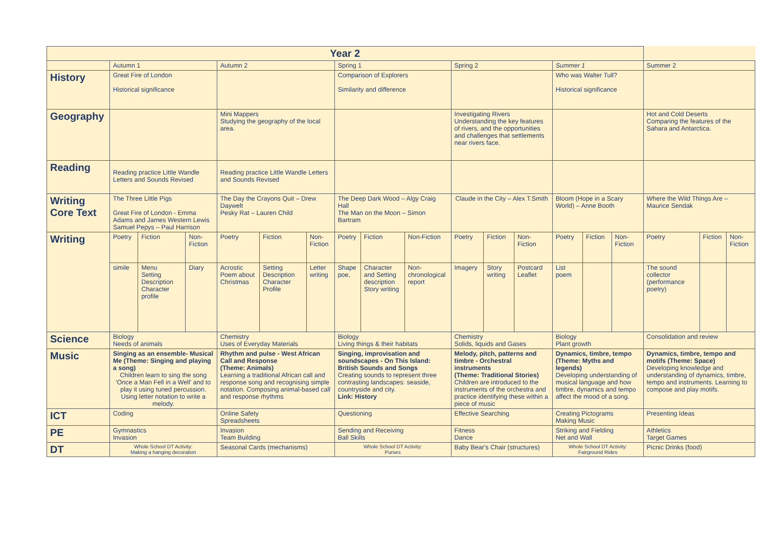| Year 2 | | | | | | | | | | | | | | | | | | |
| --- | --- | --- | --- | --- | --- | --- | --- | --- | --- | --- | --- | --- | --- | --- | --- | --- | --- | --- |
| | Autumn 1 | | | Autumn 2 | | | Spring 1 | | | Spring 2 | | | Summer 1 | | | Summer 2 | | |
| History | Great Fire of London Historical significance | | | | | | Comparison of Explorers Similarity and difference | | | | | | Who was Walter Tull? Historical significance | | | | | |
| Geography | | | | Mini Mappers Studying the geography of the local area. | | | | | | Investigating Rivers Understanding the key features of rivers, and the opportunities and challenges that settlements near rivers face. | | | | | | Hot and Cold Deserts Comparing the features of the Sahara and Antarctica. | | |
| Reading | Reading practice Little Wandle Letters and Sounds Revised | | | Reading practice Little Wandle Letters and Sounds Revised | | | | | | | | | | | | | | |
| Writing Core Text | The Three Little Pigs Great Fire of London - Emma Adams and James Western Lewis Samuel Pepys – Paul Harrison | | | The Day the Crayons Quit – Drew Daywelt Pesky Rat – Lauren Child | | | The Deep Dark Wood – Algy Craig Hall The Man on the Moon – Simon Bartram | | | Claude in the City – Alex T.Smith | | | Bloom (Hope in a Scary World) – Anne Booth | | | Where the Wild Things Are – Maurice Sendak | | |
| Writing | Poetry | Fiction | Non-Fiction | Poetry | Fiction | Non-Fiction | Poetry | Fiction | Non-Fiction | Poetry | Fiction | Non-Fiction | Poetry | Fiction | Non-Fiction | Poetry | Fiction | Non-Fiction |
| | simile | Menu Setting Description Character profile | Diary | Acrostic Poem about Christmas | Setting Description Character Profile | Letter writing | Shape poe, | Character and Setting description Story writing | Non-chronological report | Imagery | Story writing | Postcard Leaflet | List poem | | | The sound collector (performance poetry) | | |
| Science | Biology Needs of animals | | | Chemistry Uses of Everyday Materials | | | Biology Living things & their habitats | | | Chemistry Solids, liquids and Gases | | | Biology Plant growth | | | Consolidation and review | | |
| Music | Singing as an ensemble- Musical Me (Theme: Singing and playing a song) Children learn to sing the song 'Once a Man Fell in a Well' and to play it using tuned percussion. Using letter notation to write a melody. | | | Rhythm and pulse - West African Call and Response (Theme: Animals) Learning a traditional African call and response song and recognising simple notation. Composing animal-based call and response rhythms | | | Singing, improvisation and soundscapes - On This Island: British Sounds and Songs Creating sounds to represent three contrasting landscapes: seaside, countryside and city. Link: History | | | Melody, pitch, patterns and timbre - Orchestral instruments (Theme: Traditional Stories) Children are introduced to the instruments of the orchestra and practice identifying these within a piece of music | | | Dynamics, timbre, tempo (Theme: Myths and legends) Developing understanding of musical language and how timbre, dynamics and tempo affect the mood of a song. | | | Dynamics, timbre, tempo and motifs (Theme: Space) Developing knowledge and understanding of dynamics, timbre, tempo and instruments. Learning to compose and play motifs. | | |
| ICT | Coding | | | Online Safety Spreadsheets | | | Questioning | | | Effective Searching | | | Creating Pictograms Making Music | | | Presenting Ideas | | |
| PE | Gymnastics Invasion | | | Invasion Team Building | | | Sending and Receiving Ball Skills | | | Fitness Dance | | | Striking and Fielding Net and Wall | | | Athletics Target Games | | |
| DT | Whole School DT Activity: Making a hanging decoration | | | Seasonal Cards (mechanisms) | | | Whole School DT Activity: Purses | | | Baby Bear's Chair (structures) | | | Whole School DT Activity: Fairground Rides | | | Picnic Drinks (food) | | |